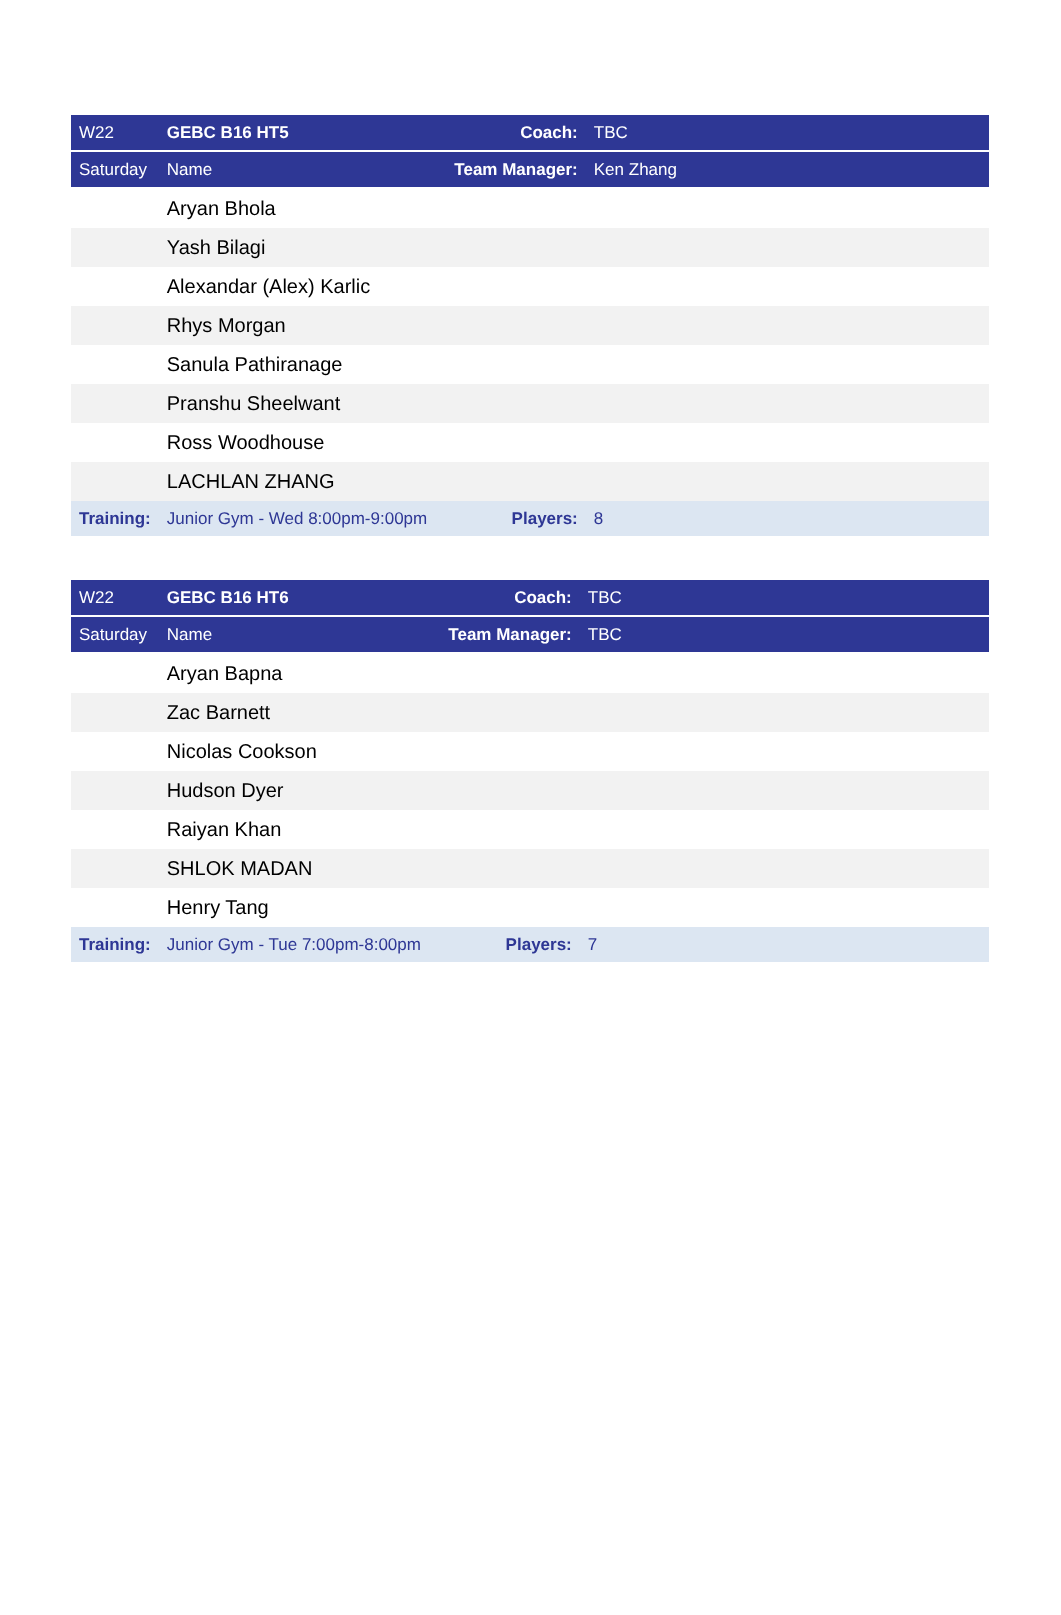| W22 | GEBC B16 HT5 | Coach: | TBC |
| Saturday | Name | Team Manager: | Ken Zhang |
| | Aryan Bhola | | |
| | Yash Bilagi | | |
| | Alexandar (Alex) Karlic | | |
| | Rhys Morgan | | |
| | Sanula Pathiranage | | |
| | Pranshu Sheelwant | | |
| | Ross Woodhouse | | |
| | LACHLAN ZHANG | | |
| Training: | Junior Gym - Wed 8:00pm-9:00pm | Players: | 8 |
| W22 | GEBC B16 HT6 | Coach: | TBC |
| Saturday | Name | Team Manager: | TBC |
| | Aryan Bapna | | |
| | Zac Barnett | | |
| | Nicolas Cookson | | |
| | Hudson Dyer | | |
| | Raiyan Khan | | |
| | SHLOK MADAN | | |
| | Henry Tang | | |
| Training: | Junior Gym - Tue 7:00pm-8:00pm | Players: | 7 |